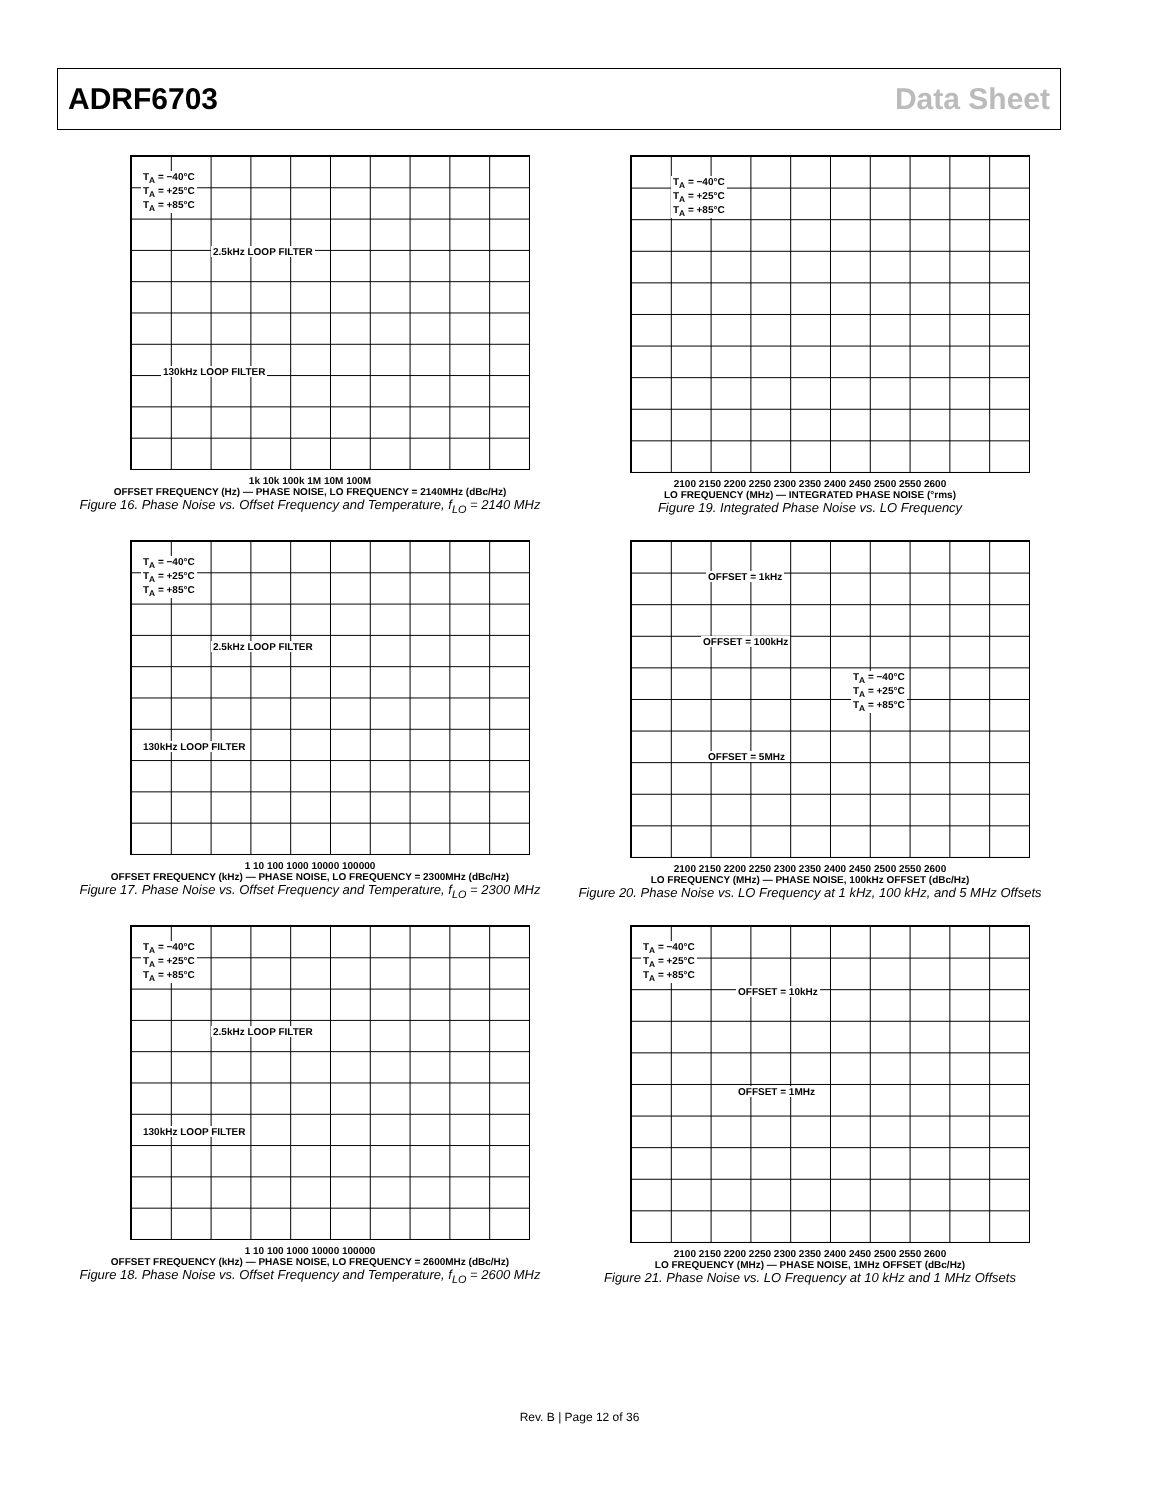ADRF6703 Data Sheet
T<sub>A</sub> = −40°C
T<sub>A</sub> = +25°C
T<sub>A</sub> = +85°C
2.5kHz LOOP FILTER
130kHz LOOP FILTER
1k 10k 100k 1M 10M 100M
OFFSET FREQUENCY (Hz) — PHASE NOISE, LO FREQUENCY = 2140MHz (dBc/Hz)
Figure 16. Phase Noise vs. Offset Frequency and Temperature, f<sub>LO</sub> = 2140 MHz
T<sub>A</sub> = −40°C
T<sub>A</sub> = +25°C
T<sub>A</sub> = +85°C
2100 2150 2200 2250 2300 2350 2400 2450 2500 2550 2600
LO FREQUENCY (MHz) — INTEGRATED PHASE NOISE (°rms)
Figure 19. Integrated Phase Noise vs. LO Frequency
T<sub>A</sub> = −40°C
T<sub>A</sub> = +25°C
T<sub>A</sub> = +85°C
2.5kHz LOOP FILTER
130kHz LOOP FILTER
1 10 100 1000 10000 100000
OFFSET FREQUENCY (kHz) — PHASE NOISE, LO FREQUENCY = 2300MHz (dBc/Hz)
Figure 17. Phase Noise vs. Offset Frequency and Temperature, f<sub>LO</sub> = 2300 MHz
OFFSET = 1kHz
OFFSET = 100kHz
T<sub>A</sub> = −40°C
T<sub>A</sub> = +25°C
T<sub>A</sub> = +85°C
OFFSET = 5MHz
2100 2150 2200 2250 2300 2350 2400 2450 2500 2550 2600
LO FREQUENCY (MHz) — PHASE NOISE, 100kHz OFFSET (dBc/Hz)
Figure 20. Phase Noise vs. LO Frequency at 1 kHz, 100 kHz, and 5 MHz Offsets
T<sub>A</sub> = −40°C
T<sub>A</sub> = +25°C
T<sub>A</sub> = +85°C
2.5kHz LOOP FILTER
130kHz LOOP FILTER
1 10 100 1000 10000 100000
OFFSET FREQUENCY (kHz) — PHASE NOISE, LO FREQUENCY = 2600MHz (dBc/Hz)
Figure 18. Phase Noise vs. Offset Frequency and Temperature, f<sub>LO</sub> = 2600 MHz
T<sub>A</sub> = −40°C
T<sub>A</sub> = +25°C
T<sub>A</sub> = +85°C
OFFSET = 10kHz
OFFSET = 1MHz
2100 2150 2200 2250 2300 2350 2400 2450 2500 2550 2600
LO FREQUENCY (MHz) — PHASE NOISE, 1MHz OFFSET (dBc/Hz)
Figure 21. Phase Noise vs. LO Frequency at 10 kHz and 1 MHz Offsets
Rev. B | Page 12 of 36